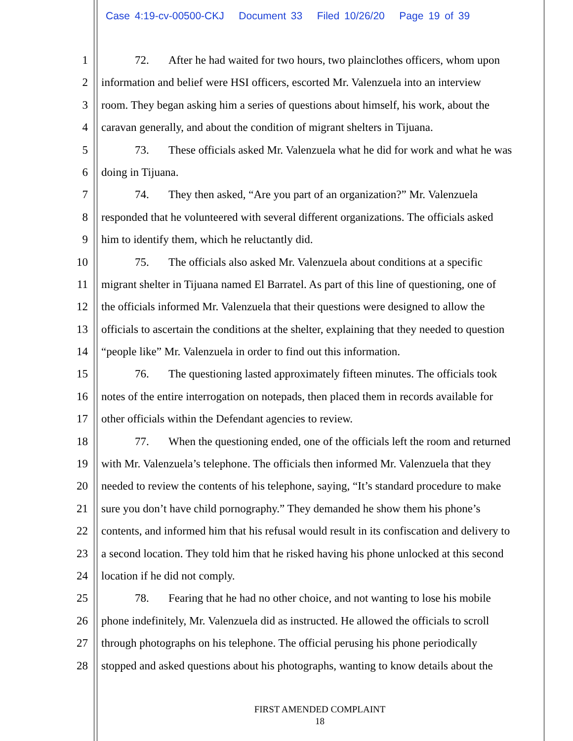Case 4:19-cv-00500-CKJ Document 33 Filed 10/26/20 Page 19 of 39
1 72. After he had waited for two hours, two plainclothes officers, whom upon
2 information and belief were HSI officers, escorted Mr. Valenzuela into an interview
3 room. They began asking him a series of questions about himself, his work, about the
4 caravan generally, and about the condition of migrant shelters in Tijuana.
5 73. These officials asked Mr. Valenzuela what he did for work and what he was
6 doing in Tijuana.
7 74. They then asked, “Are you part of an organization?” Mr. Valenzuela
8 responded that he volunteered with several different organizations. The officials asked
9 him to identify them, which he reluctantly did.
10 75. The officials also asked Mr. Valenzuela about conditions at a specific
11 migrant shelter in Tijuana named El Barratel. As part of this line of questioning, one of
12 the officials informed Mr. Valenzuela that their questions were designed to allow the
13 officials to ascertain the conditions at the shelter, explaining that they needed to question
14 “people like” Mr. Valenzuela in order to find out this information.
15 76. The questioning lasted approximately fifteen minutes. The officials took
16 notes of the entire interrogation on notepads, then placed them in records available for
17 other officials within the Defendant agencies to review.
18 77. When the questioning ended, one of the officials left the room and returned
19 with Mr. Valenzuela’s telephone. The officials then informed Mr. Valenzuela that they
20 needed to review the contents of his telephone, saying, “It’s standard procedure to make
21 sure you don’t have child pornography.” They demanded he show them his phone’s
22 contents, and informed him that his refusal would result in its confiscation and delivery to
23 a second location. They told him that he risked having his phone unlocked at this second
24 location if he did not comply.
25 78. Fearing that he had no other choice, and not wanting to lose his mobile
26 phone indefinitely, Mr. Valenzuela did as instructed. He allowed the officials to scroll
27 through photographs on his telephone. The official perusing his phone periodically
28 stopped and asked questions about his photographs, wanting to know details about the
FIRST AMENDED COMPLAINT
18